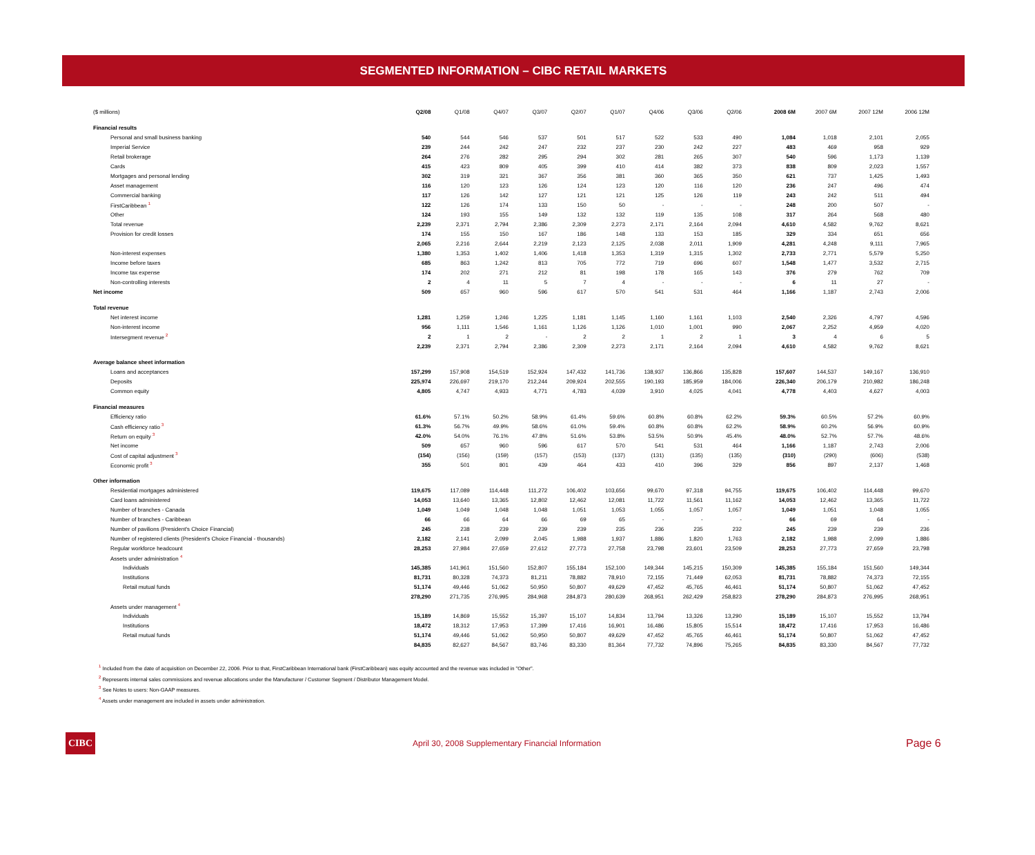SEGMENTED INFORMATION – CIBC RETAIL MARKETS
| ($ millions) | Q2/08 | Q1/08 | Q4/07 | Q3/07 | Q2/07 | Q1/07 | Q4/06 | Q3/06 | Q2/06 | | 2008 6M | 2007 6M | 2007 12M | 2006 12M |
| --- | --- | --- | --- | --- | --- | --- | --- | --- | --- | --- | --- | --- | --- | --- |
| Financial results | | | | | | | | | | | | | | |
| Personal and small business banking | 540 | 544 | 546 | 537 | 501 | 517 | 522 | 533 | 490 | | 1,084 | 1,018 | 2,101 | 2,055 |
| Imperial Service | 239 | 244 | 242 | 247 | 232 | 237 | 230 | 242 | 227 | | 483 | 469 | 958 | 929 |
| Retail brokerage | 264 | 276 | 282 | 295 | 294 | 302 | 281 | 265 | 307 | | 540 | 596 | 1,173 | 1,139 |
| Cards | 415 | 423 | 809 | 405 | 399 | 410 | 414 | 382 | 373 | | 838 | 809 | 2,023 | 1,557 |
| Mortgages and personal lending | 302 | 319 | 321 | 367 | 356 | 381 | 360 | 365 | 350 | | 621 | 737 | 1,425 | 1,493 |
| Asset management | 116 | 120 | 123 | 126 | 124 | 123 | 120 | 116 | 120 | | 236 | 247 | 496 | 474 |
| Commercial banking | 117 | 126 | 142 | 127 | 121 | 121 | 125 | 126 | 119 | | 243 | 242 | 511 | 494 |
| FirstCaribbean <sup>1</sup> | 122 | 126 | 174 | 133 | 150 | 50 | - | - | - | | 248 | 200 | 507 | - |
| Other | 124 | 193 | 155 | 149 | 132 | 132 | 119 | 135 | 108 | | 317 | 264 | 568 | 480 |
| Total revenue | 2,239 | 2,371 | 2,794 | 2,386 | 2,309 | 2,273 | 2,171 | 2,164 | 2,094 | | 4,610 | 4,582 | 9,762 | 8,621 |
| Provision for credit losses | 174 | 155 | 150 | 167 | 186 | 148 | 133 | 153 | 185 | | 329 | 334 | 651 | 656 |
| | 2,065 | 2,216 | 2,644 | 2,219 | 2,123 | 2,125 | 2,038 | 2,011 | 1,909 | | 4,281 | 4,248 | 9,111 | 7,965 |
| Non-interest expenses | 1,380 | 1,353 | 1,402 | 1,406 | 1,418 | 1,353 | 1,319 | 1,315 | 1,302 | | 2,733 | 2,771 | 5,579 | 5,250 |
| Income before taxes | 685 | 863 | 1,242 | 813 | 705 | 772 | 719 | 696 | 607 | | 1,548 | 1,477 | 3,532 | 2,715 |
| Income tax expense | 174 | 202 | 271 | 212 | 81 | 198 | 178 | 165 | 143 | | 376 | 279 | 762 | 709 |
| Non-controlling interests | 2 | 4 | 11 | 5 | 7 | 4 | - | - | - | | 6 | 11 | 27 | - |
| Net income | 509 | 657 | 960 | 596 | 617 | 570 | 541 | 531 | 464 | | 1,166 | 1,187 | 2,743 | 2,006 |
| Total revenue | | | | | | | | | | | | | | |
| Net interest income | 1,281 | 1,259 | 1,246 | 1,225 | 1,181 | 1,145 | 1,160 | 1,161 | 1,103 | | 2,540 | 2,326 | 4,797 | 4,596 |
| Non-interest income | 956 | 1,111 | 1,546 | 1,161 | 1,126 | 1,126 | 1,010 | 1,001 | 990 | | 2,067 | 2,252 | 4,959 | 4,020 |
| Intersegment revenue <sup>2</sup> | 2 | 1 | 2 | - | 2 | 2 | 1 | 2 | 1 | | 3 | 4 | 6 | 5 |
| | 2,239 | 2,371 | 2,794 | 2,386 | 2,309 | 2,273 | 2,171 | 2,164 | 2,094 | | 4,610 | 4,582 | 9,762 | 8,621 |
| Average balance sheet information | | | | | | | | | | | | | | |
| Loans and acceptances | 157,299 | 157,908 | 154,519 | 152,924 | 147,432 | 141,736 | 138,937 | 136,866 | 135,828 | | 157,607 | 144,537 | 149,167 | 136,910 |
| Deposits | 225,974 | 226,697 | 219,170 | 212,244 | 209,924 | 202,555 | 190,193 | 185,959 | 184,006 | | 226,340 | 206,179 | 210,982 | 186,248 |
| Common equity | 4,805 | 4,747 | 4,933 | 4,771 | 4,783 | 4,039 | 3,910 | 4,025 | 4,041 | | 4,778 | 4,403 | 4,627 | 4,003 |
| Financial measures | | | | | | | | | | | | | | |
| Efficiency ratio | 61.6% | 57.1% | 50.2% | 58.9% | 61.4% | 59.6% | 60.8% | 60.8% | 62.2% | | 59.3% | 60.5% | 57.2% | 60.9% |
| Cash efficiency ratio <sup>3</sup> | 61.3% | 56.7% | 49.9% | 58.6% | 61.0% | 59.4% | 60.8% | 60.8% | 62.2% | | 58.9% | 60.2% | 56.9% | 60.9% |
| Return on equity <sup>3</sup> | 42.0% | 54.0% | 76.1% | 47.8% | 51.6% | 53.8% | 53.5% | 50.9% | 45.4% | | 48.0% | 52.7% | 57.7% | 48.6% |
| Net income | 509 | 657 | 960 | 596 | 617 | 570 | 541 | 531 | 464 | | 1,166 | 1,187 | 2,743 | 2,006 |
| Cost of capital adjustment <sup>3</sup> | (154) | (156) | (159) | (157) | (153) | (137) | (131) | (135) | (135) | | (310) | (290) | (606) | (538) |
| Economic profit <sup>3</sup> | 355 | 501 | 801 | 439 | 464 | 433 | 410 | 396 | 329 | | 856 | 897 | 2,137 | 1,468 |
| Other information | | | | | | | | | | | | | | |
| Residential mortgages administered | 119,675 | 117,089 | 114,448 | 111,272 | 106,402 | 103,656 | 99,670 | 97,318 | 94,755 | | 119,675 | 106,402 | 114,448 | 99,670 |
| Card loans administered | 14,053 | 13,640 | 13,365 | 12,802 | 12,462 | 12,081 | 11,722 | 11,561 | 11,162 | | 14,053 | 12,462 | 13,365 | 11,722 |
| Number of branches - Canada | 1,049 | 1,049 | 1,048 | 1,048 | 1,051 | 1,053 | 1,055 | 1,057 | 1,057 | | 1,049 | 1,051 | 1,048 | 1,055 |
| Number of branches - Caribbean | 66 | 66 | 64 | 66 | 69 | 65 | - | - | - | | 66 | 69 | 64 | - |
| Number of pavilions (President's Choice Financial) | 245 | 238 | 239 | 239 | 239 | 235 | 236 | 235 | 232 | | 245 | 239 | 239 | 236 |
| Number of registered clients (President's Choice Financial - thousands) | 2,182 | 2,141 | 2,099 | 2,045 | 1,988 | 1,937 | 1,886 | 1,820 | 1,763 | | 2,182 | 1,988 | 2,099 | 1,886 |
| Regular workforce headcount | 28,253 | 27,984 | 27,659 | 27,612 | 27,773 | 27,758 | 23,798 | 23,601 | 23,509 | | 28,253 | 27,773 | 27,659 | 23,798 |
| Assets under administration <sup>4</sup> | | | | | | | | | | | | | | |
| Individuals | 145,385 | 141,961 | 151,560 | 152,807 | 155,184 | 152,100 | 149,344 | 145,215 | 150,309 | | 145,385 | 155,184 | 151,560 | 149,344 |
| Institutions | 81,731 | 80,328 | 74,373 | 81,211 | 78,882 | 78,910 | 72,155 | 71,449 | 62,053 | | 81,731 | 78,882 | 74,373 | 72,155 |
| Retail mutual funds | 51,174 | 49,446 | 51,062 | 50,950 | 50,807 | 49,629 | 47,452 | 45,765 | 46,461 | | 51,174 | 50,807 | 51,062 | 47,452 |
| | 278,290 | 271,735 | 276,995 | 284,968 | 284,873 | 280,639 | 268,951 | 262,429 | 258,823 | | 278,290 | 284,873 | 276,995 | 268,951 |
| Assets under management <sup>4</sup> | | | | | | | | | | | | | | |
| Individuals | 15,189 | 14,869 | 15,552 | 15,397 | 15,107 | 14,834 | 13,794 | 13,326 | 13,290 | | 15,189 | 15,107 | 15,552 | 13,794 |
| Institutions | 18,472 | 18,312 | 17,953 | 17,399 | 17,416 | 16,901 | 16,486 | 15,805 | 15,514 | | 18,472 | 17,416 | 17,953 | 16,486 |
| Retail mutual funds | 51,174 | 49,446 | 51,062 | 50,950 | 50,807 | 49,629 | 47,452 | 45,765 | 46,461 | | 51,174 | 50,807 | 51,062 | 47,452 |
| | 84,835 | 82,627 | 84,567 | 83,746 | 83,330 | 81,364 | 77,732 | 74,896 | 75,265 | | 84,835 | 83,330 | 84,567 | 77,732 |
<sup>1</sup> Included from the date of acquisition on December 22, 2006. Prior to that, FirstCaribbean International bank (FirstCaribbean) was equity accounted and the revenue was included in "Other".
<sup>2</sup> Represents internal sales commissions and revenue allocations under the Manufacturer / Customer Segment / Distributor Management Model.
<sup>3</sup> See Notes to users: Non-GAAP measures.
<sup>4</sup> Assets under management are included in assets under administration.
CIBC
April 30, 2008 Supplementary Financial Information
Page 6